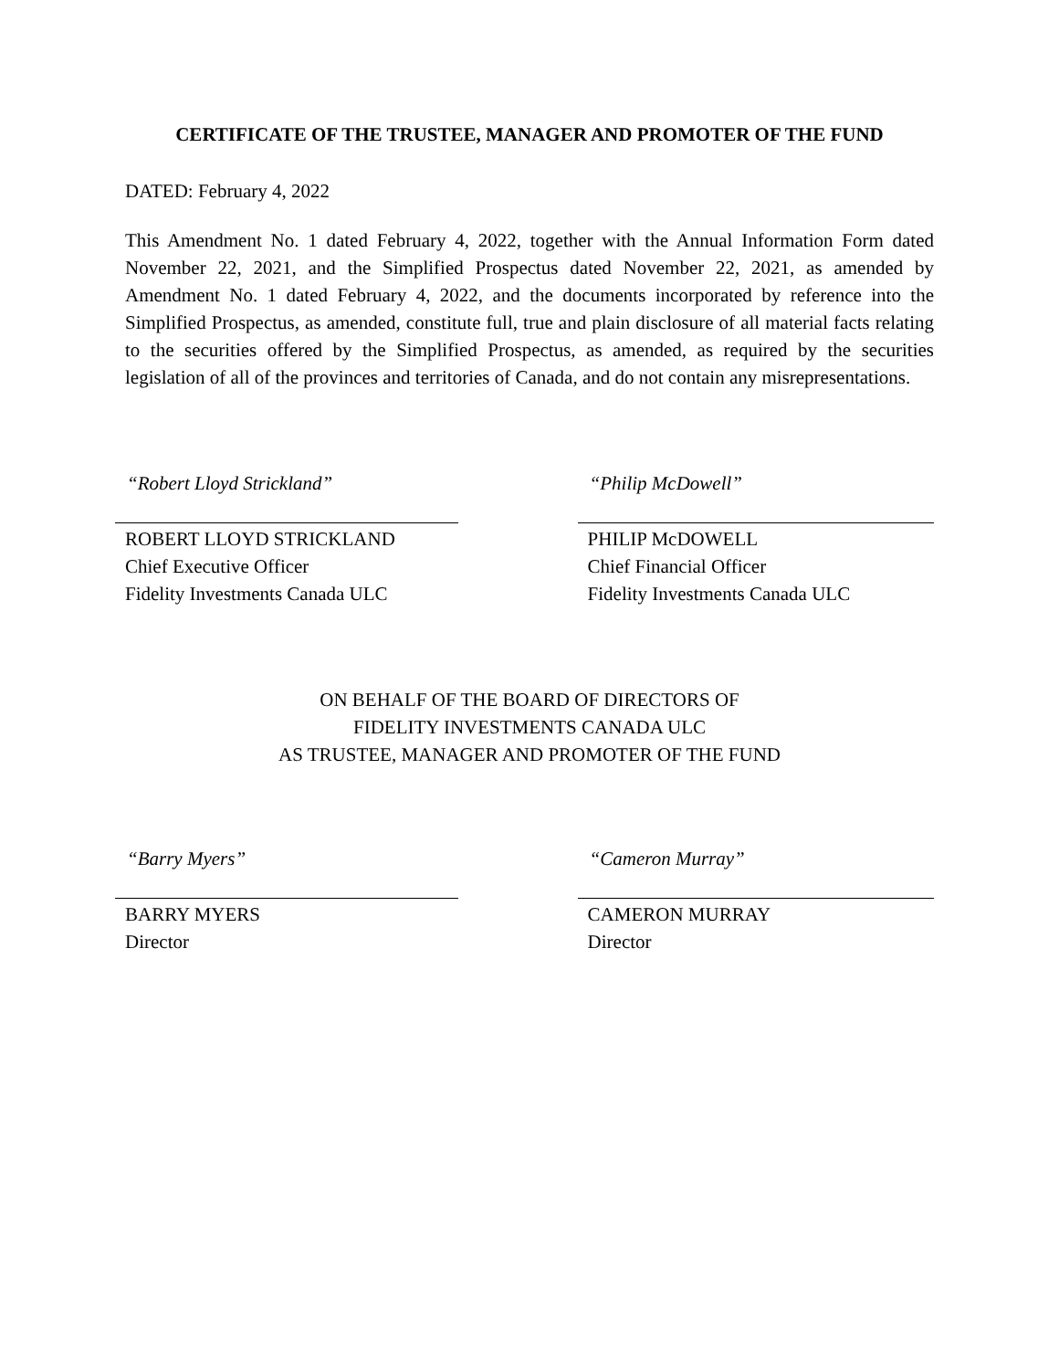CERTIFICATE OF THE TRUSTEE, MANAGER AND PROMOTER OF THE FUND
DATED: February 4, 2022
This Amendment No. 1 dated February 4, 2022, together with the Annual Information Form dated November 22, 2021, and the Simplified Prospectus dated November 22, 2021, as amended by Amendment No. 1 dated February 4, 2022, and the documents incorporated by reference into the Simplified Prospectus, as amended, constitute full, true and plain disclosure of all material facts relating to the securities offered by the Simplified Prospectus, as amended, as required by the securities legislation of all of the provinces and territories of Canada, and do not contain any misrepresentations.
“Robert Lloyd Strickland”
ROBERT LLOYD STRICKLAND
Chief Executive Officer
Fidelity Investments Canada ULC
“Philip McDowell”
PHILIP McDOWELL
Chief Financial Officer
Fidelity Investments Canada ULC
ON BEHALF OF THE BOARD OF DIRECTORS OF
FIDELITY INVESTMENTS CANADA ULC
AS TRUSTEE, MANAGER AND PROMOTER OF THE FUND
“Barry Myers”
BARRY MYERS
Director
“Cameron Murray”
CAMERON MURRAY
Director